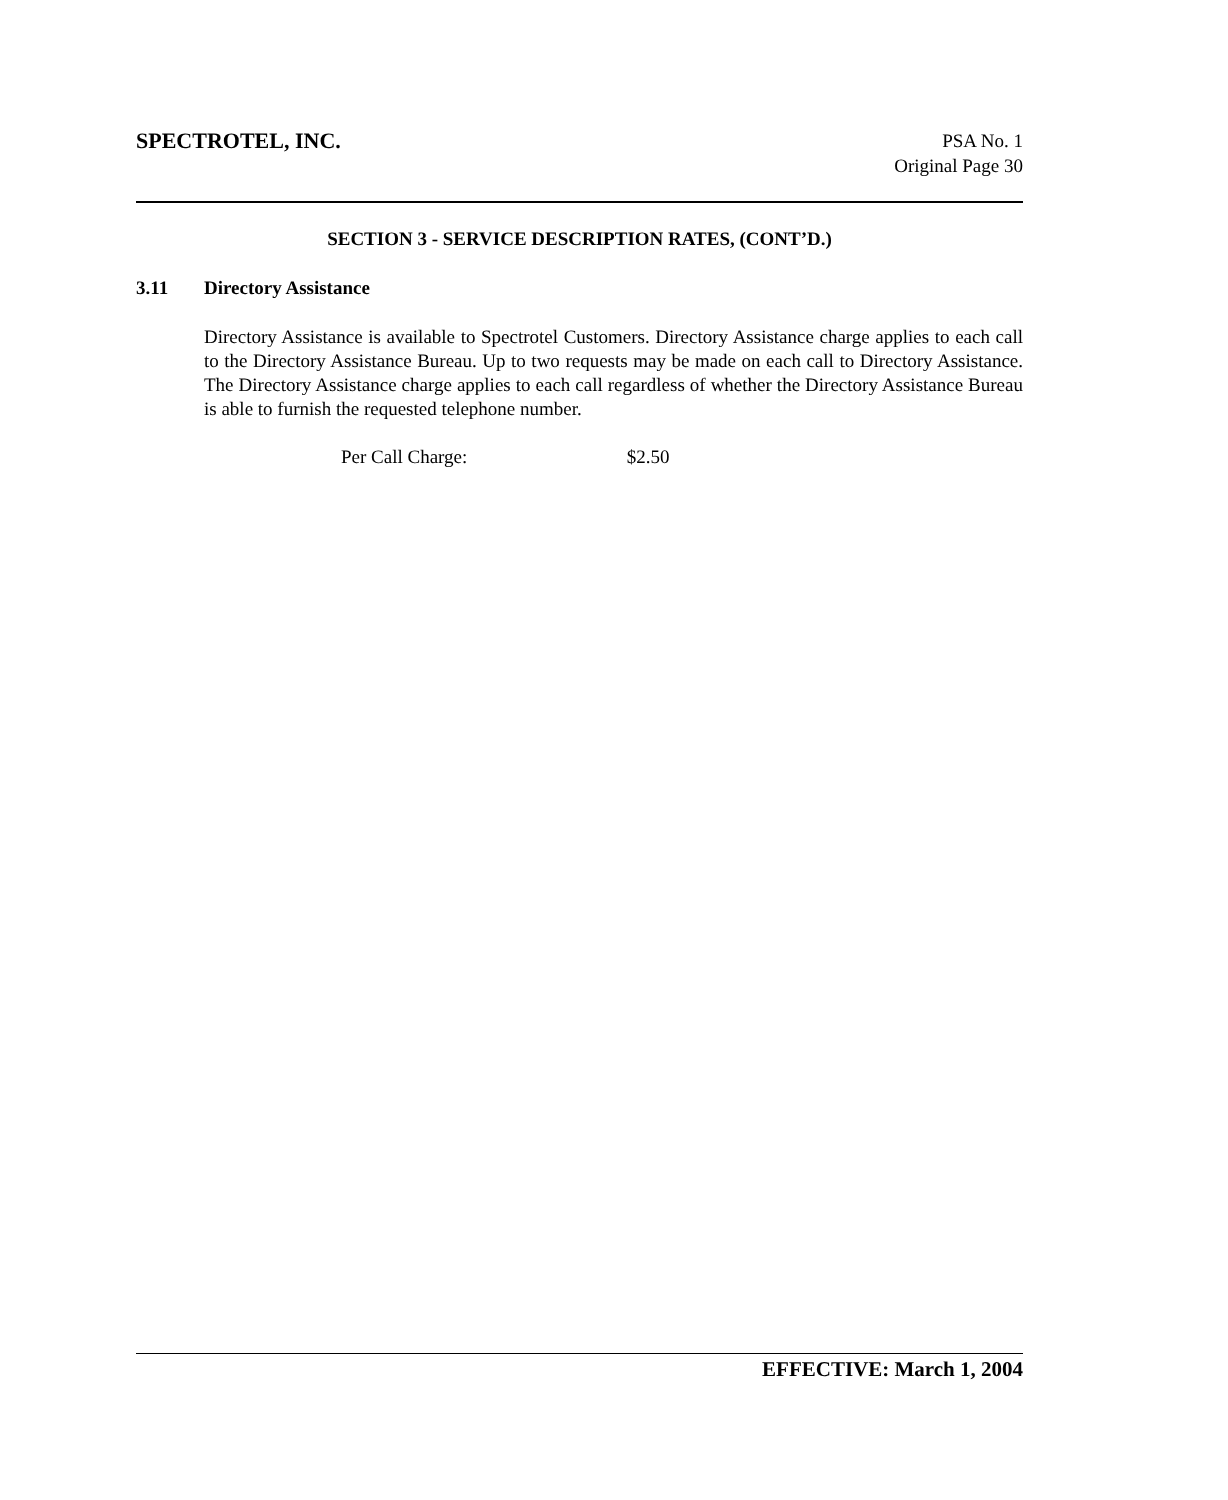SPECTROTEL, INC.
PSA No. 1
Original Page 30
SECTION 3 - SERVICE DESCRIPTION RATES, (CONT’D.)
3.11 Directory Assistance
Directory Assistance is available to Spectrotel Customers. Directory Assistance charge applies to each call to the Directory Assistance Bureau. Up to two requests may be made on each call to Directory Assistance. The Directory Assistance charge applies to each call regardless of whether the Directory Assistance Bureau is able to furnish the requested telephone number.
Per Call Charge: $2.50
EFFECTIVE: March 1, 2004